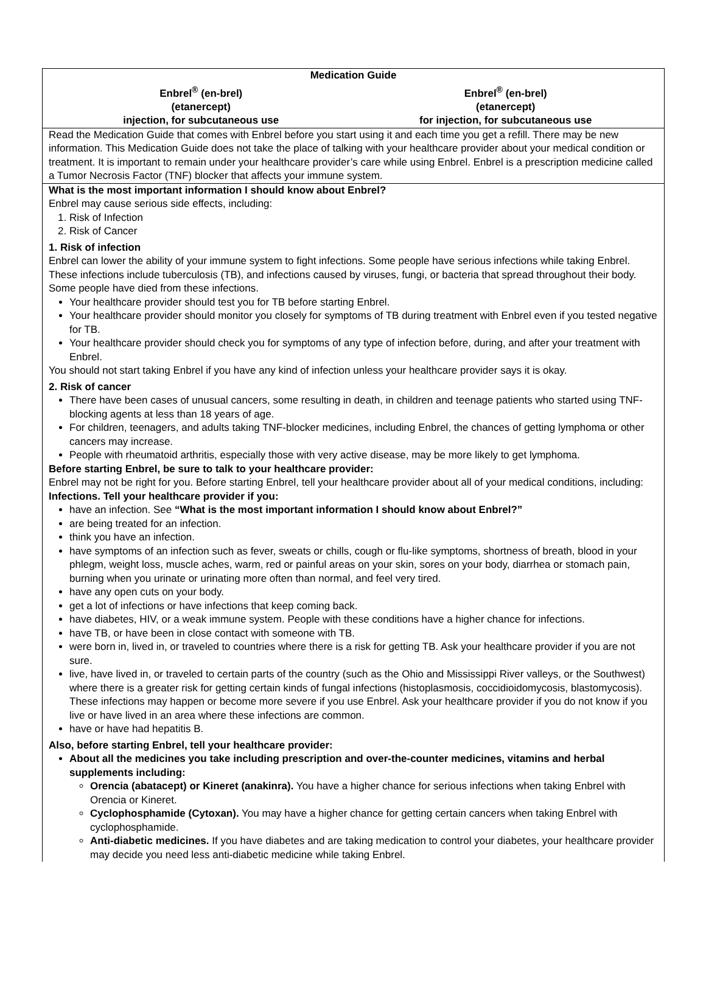Medication Guide
Enbrel<sup>®</sup> (en-brel)
(etanercept)
injection, for subcutaneous use
Enbrel<sup>®</sup> (en-brel)
(etanercept)
for injection, for subcutaneous use
Read the Medication Guide that comes with Enbrel before you start using it and each time you get a refill. There may be new information. This Medication Guide does not take the place of talking with your healthcare provider about your medical condition or treatment. It is important to remain under your healthcare provider’s care while using Enbrel. Enbrel is a prescription medicine called a Tumor Necrosis Factor (TNF) blocker that affects your immune system.
What is the most important information I should know about Enbrel?
Enbrel may cause serious side effects, including:
1. Risk of Infection
2. Risk of Cancer
1. Risk of infection
Enbrel can lower the ability of your immune system to fight infections. Some people have serious infections while taking Enbrel. These infections include tuberculosis (TB), and infections caused by viruses, fungi, or bacteria that spread throughout their body. Some people have died from these infections.
Your healthcare provider should test you for TB before starting Enbrel.
Your healthcare provider should monitor you closely for symptoms of TB during treatment with Enbrel even if you tested negative for TB.
Your healthcare provider should check you for symptoms of any type of infection before, during, and after your treatment with Enbrel.
You should not start taking Enbrel if you have any kind of infection unless your healthcare provider says it is okay.
2. Risk of cancer
There have been cases of unusual cancers, some resulting in death, in children and teenage patients who started using TNF-blocking agents at less than 18 years of age.
For children, teenagers, and adults taking TNF-blocker medicines, including Enbrel, the chances of getting lymphoma or other cancers may increase.
People with rheumatoid arthritis, especially those with very active disease, may be more likely to get lymphoma.
Before starting Enbrel, be sure to talk to your healthcare provider:
Enbrel may not be right for you. Before starting Enbrel, tell your healthcare provider about all of your medical conditions, including:
Infections. Tell your healthcare provider if you:
have an infection. See “What is the most important information I should know about Enbrel?”
are being treated for an infection.
think you have an infection.
have symptoms of an infection such as fever, sweats or chills, cough or flu-like symptoms, shortness of breath, blood in your phlegm, weight loss, muscle aches, warm, red or painful areas on your skin, sores on your body, diarrhea or stomach pain, burning when you urinate or urinating more often than normal, and feel very tired.
have any open cuts on your body.
get a lot of infections or have infections that keep coming back.
have diabetes, HIV, or a weak immune system. People with these conditions have a higher chance for infections.
have TB, or have been in close contact with someone with TB.
were born in, lived in, or traveled to countries where there is a risk for getting TB. Ask your healthcare provider if you are not sure.
live, have lived in, or traveled to certain parts of the country (such as the Ohio and Mississippi River valleys, or the Southwest) where there is a greater risk for getting certain kinds of fungal infections (histoplasmosis, coccidioidomycosis, blastomycosis). These infections may happen or become more severe if you use Enbrel. Ask your healthcare provider if you do not know if you live or have lived in an area where these infections are common.
have or have had hepatitis B.
Also, before starting Enbrel, tell your healthcare provider:
About all the medicines you take including prescription and over-the-counter medicines, vitamins and herbal supplements including:
Orencia (abatacept) or Kineret (anakinra). You have a higher chance for serious infections when taking Enbrel with Orencia or Kineret.
Cyclophosphamide (Cytoxan). You may have a higher chance for getting certain cancers when taking Enbrel with cyclophosphamide.
Anti-diabetic medicines. If you have diabetes and are taking medication to control your diabetes, your healthcare provider may decide you need less anti-diabetic medicine while taking Enbrel.